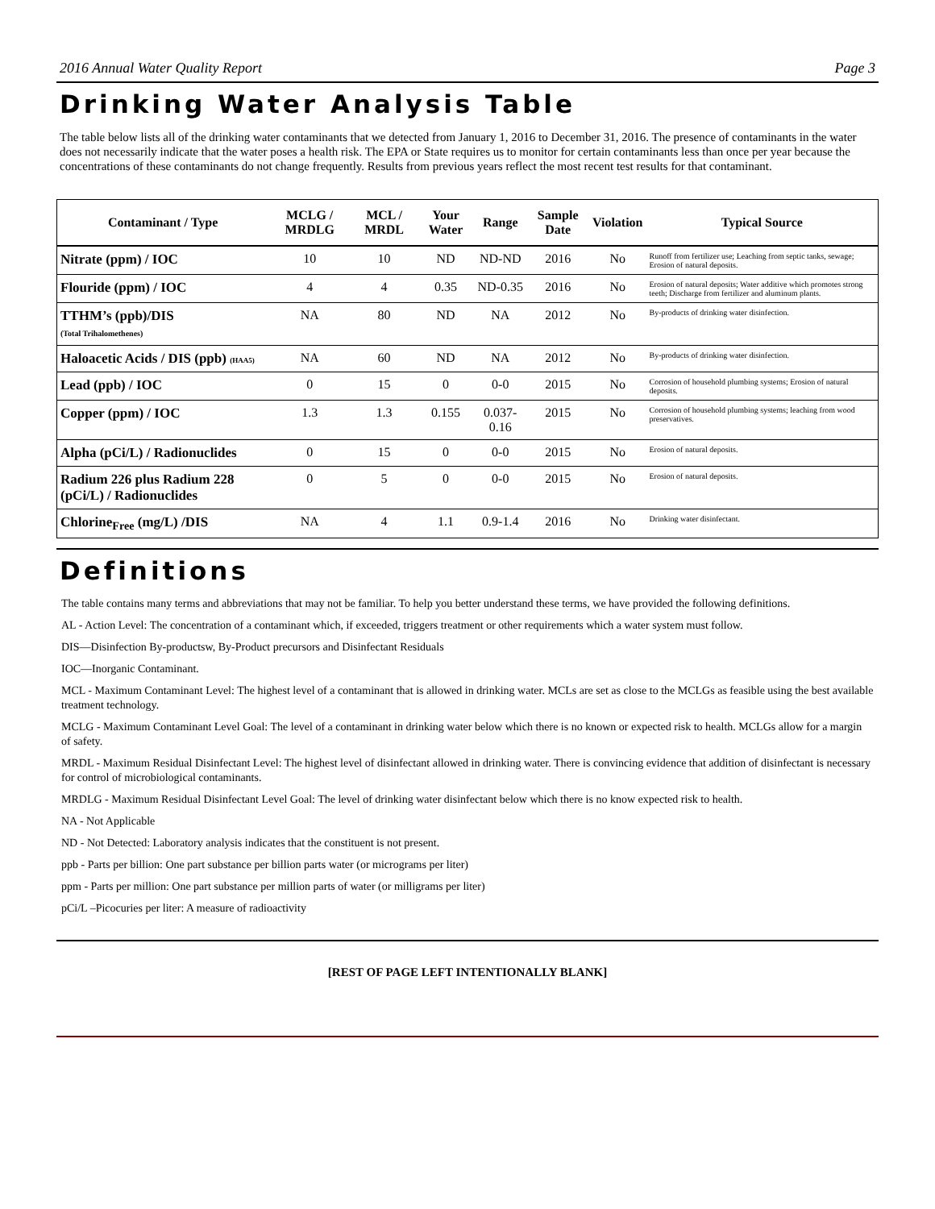2016 Annual Water Quality Report Page 3
Drinking Water Analysis Table
The table below lists all of the drinking water contaminants that we detected from January 1, 2016 to December 31, 2016. The presence of contaminants in the water does not necessarily indicate that the water poses a health risk. The EPA or State requires us to monitor for certain contaminants less than once per year because the concentrations of these contaminants do not change frequently. Results from previous years reflect the most recent test results for that contaminant.
| Contaminant / Type | MCLG / MRDLG | MCL / MRDL | Your Water | Range | Sample Date | Violation | Typical Source |
| --- | --- | --- | --- | --- | --- | --- | --- |
| Nitrate (ppm) / IOC | 10 | 10 | ND | ND-ND | 2016 | No | Runoff from fertilizer use; Leaching from septic tanks, sewage; Erosion of natural deposits. |
| Flouride (ppm) / IOC | 4 | 4 | 0.35 | ND-0.35 | 2016 | No | Erosion of natural deposits; Water additive which promotes strong teeth; Discharge from fertilizer and aluminum plants. |
| TTHM’s (ppb)/DIS (Total Trihalomethenes) | NA | 80 | ND | NA | 2012 | No | By-products of drinking water disinfection. |
| Haloacetic Acids / DIS (ppb) (HAA5) | NA | 60 | ND | NA | 2012 | No | By-products of drinking water disinfection. |
| Lead (ppb) / IOC | 0 | 15 | 0 | 0-0 | 2015 | No | Corrosion of household plumbing systems; Erosion of natural deposits. |
| Copper (ppm) / IOC | 1.3 | 1.3 | 0.155 | 0.037-0.16 | 2015 | No | Corrosion of household plumbing systems; leaching from wood preservatives. |
| Alpha (pCi/L) / Radionuclides | 0 | 15 | 0 | 0-0 | 2015 | No | Erosion of natural deposits. |
| Radium 226 plus Radium 228 (pCi/L) / Radionuclides | 0 | 5 | 0 | 0-0 | 2015 | No | Erosion of natural deposits. |
| Chlorine<sub>Free</sub> (mg/L) /DIS | NA | 4 | 1.1 | 0.9-1.4 | 2016 | No | Drinking water disinfectant. |
Definitions
The table contains many terms and abbreviations that may not be familiar. To help you better understand these terms, we have provided the following definitions.
AL - Action Level: The concentration of a contaminant which, if exceeded, triggers treatment or other requirements which a water system must follow.
DIS—Disinfection By-productsw, By-Product precursors and Disinfectant Residuals
IOC—Inorganic Contaminant.
MCL - Maximum Contaminant Level: The highest level of a contaminant that is allowed in drinking water. MCLs are set as close to the MCLGs as feasible using the best available treatment technology.
MCLG - Maximum Contaminant Level Goal: The level of a contaminant in drinking water below which there is no known or expected risk to health. MCLGs allow for a margin of safety.
MRDL - Maximum Residual Disinfectant Level: The highest level of disinfectant allowed in drinking water. There is convincing evidence that addition of disinfectant is necessary for control of microbiological contaminants.
MRDLG - Maximum Residual Disinfectant Level Goal: The level of drinking water disinfectant below which there is no know expected risk to health.
NA - Not Applicable
ND - Not Detected: Laboratory analysis indicates that the constituent is not present.
ppb - Parts per billion: One part substance per billion parts water (or micrograms per liter)
ppm - Parts per million: One part substance per million parts of water (or milligrams per liter)
pCi/L –Picocuries per liter: A measure of radioactivity
[REST OF PAGE LEFT INTENTIONALLY BLANK]